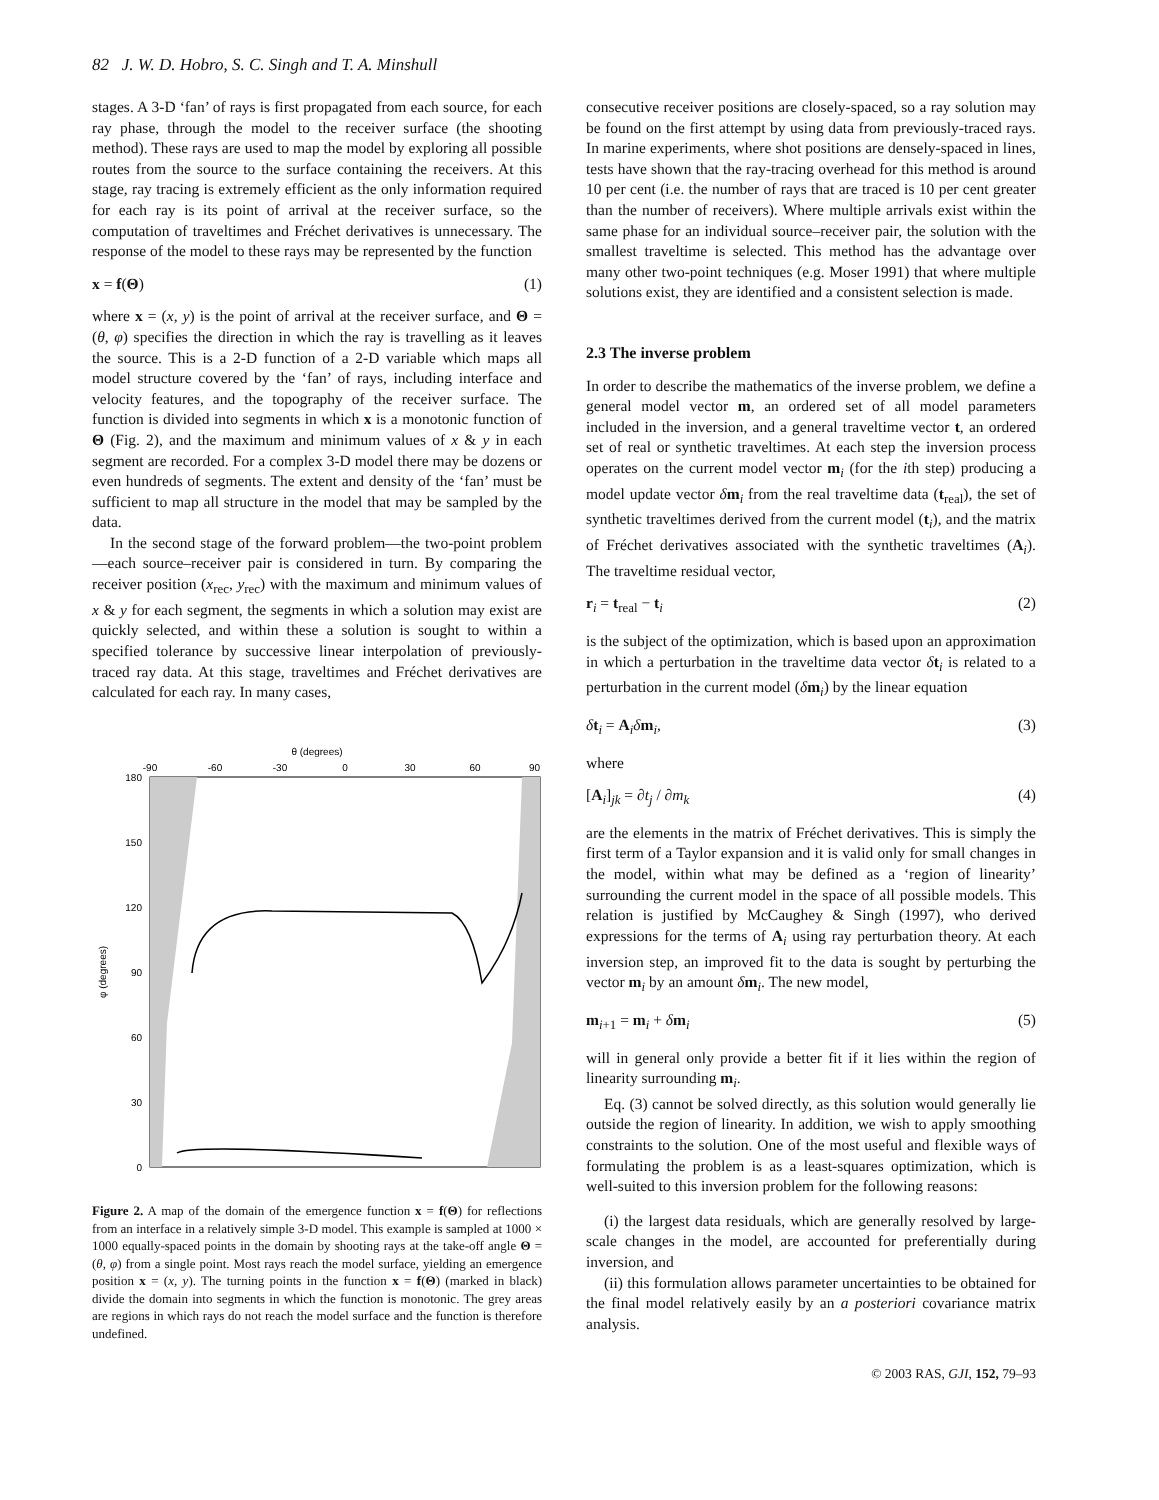82 J. W. D. Hobro, S. C. Singh and T. A. Minshull
stages. A 3-D ‘fan’ of rays is first propagated from each source, for each ray phase, through the model to the receiver surface (the shooting method). These rays are used to map the model by exploring all possible routes from the source to the surface containing the receivers. At this stage, ray tracing is extremely efficient as the only information required for each ray is its point of arrival at the receiver surface, so the computation of traveltimes and Fréchet derivatives is unnecessary. The response of the model to these rays may be represented by the function
x = f(Θ) (1)
where x = (x, y) is the point of arrival at the receiver surface, and Θ = (θ, φ) specifies the direction in which the ray is travelling as it leaves the source. This is a 2-D function of a 2-D variable which maps all model structure covered by the ‘fan’ of rays, including interface and velocity features, and the topography of the receiver surface. The function is divided into segments in which x is a monotonic function of Θ (Fig. 2), and the maximum and minimum values of x & y in each segment are recorded. For a complex 3-D model there may be dozens or even hundreds of segments. The extent and density of the ‘fan’ must be sufficient to map all structure in the model that may be sampled by the data.
In the second stage of the forward problem—the two-point problem—each source–receiver pair is considered in turn. By comparing the receiver position (x<sub>rec</sub>, y<sub>rec</sub>) with the maximum and minimum values of x & y for each segment, the segments in which a solution may exist are quickly selected, and within these a solution is sought to within a specified tolerance by successive linear interpolation of previously-traced ray data. At this stage, traveltimes and Fréchet derivatives are calculated for each ray. In many cases,
θ (degrees)
-90
-60
-30
0
30
60
90
180
150
120
90
60
30
0
φ (degrees)
Figure 2. A map of the domain of the emergence function x = f(Θ) for reflections from an interface in a relatively simple 3-D model. This example is sampled at 1000 × 1000 equally-spaced points in the domain by shooting rays at the take-off angle Θ = (θ, φ) from a single point. Most rays reach the model surface, yielding an emergence position x = (x, y). The turning points in the function x = f(Θ) (marked in black) divide the domain into segments in which the function is monotonic. The grey areas are regions in which rays do not reach the model surface and the function is therefore undefined.
consecutive receiver positions are closely-spaced, so a ray solution may be found on the first attempt by using data from previously-traced rays. In marine experiments, where shot positions are densely-spaced in lines, tests have shown that the ray-tracing overhead for this method is around 10 per cent (i.e. the number of rays that are traced is 10 per cent greater than the number of receivers). Where multiple arrivals exist within the same phase for an individual source–receiver pair, the solution with the smallest traveltime is selected. This method has the advantage over many other two-point techniques (e.g. Moser 1991) that where multiple solutions exist, they are identified and a consistent selection is made.
2.3 The inverse problem
In order to describe the mathematics of the inverse problem, we define a general model vector m, an ordered set of all model parameters included in the inversion, and a general traveltime vector t, an ordered set of real or synthetic traveltimes. At each step the inversion process operates on the current model vector m<sub>i</sub> (for the ith step) producing a model update vector δm<sub>i</sub> from the real traveltime data (t<sub>real</sub>), the set of synthetic traveltimes derived from the current model (t<sub>i</sub>), and the matrix of Fréchet derivatives associated with the synthetic traveltimes (A<sub>i</sub>). The traveltime residual vector,
r<sub>i</sub> = t<sub>real</sub> − t<sub>i</sub> (2)
is the subject of the optimization, which is based upon an approximation in which a perturbation in the traveltime data vector δt<sub>i</sub> is related to a perturbation in the current model (δm<sub>i</sub>) by the linear equation
δt<sub>i</sub> = A<sub>i</sub>δm<sub>i</sub>, (3)
where
[A<sub>i</sub>]<sub>jk</sub> = ∂t<sub>j</sub> / ∂m<sub>k</sub> (4)
are the elements in the matrix of Fréchet derivatives. This is simply the first term of a Taylor expansion and it is valid only for small changes in the model, within what may be defined as a ‘region of linearity’ surrounding the current model in the space of all possible models. This relation is justified by McCaughey & Singh (1997), who derived expressions for the terms of A<sub>i</sub> using ray perturbation theory. At each inversion step, an improved fit to the data is sought by perturbing the vector m<sub>i</sub> by an amount δm<sub>i</sub>. The new model,
m<sub>i+1</sub> = m<sub>i</sub> + δm<sub>i</sub> (5)
will in general only provide a better fit if it lies within the region of linearity surrounding m<sub>i</sub>.
Eq. (3) cannot be solved directly, as this solution would generally lie outside the region of linearity. In addition, we wish to apply smoothing constraints to the solution. One of the most useful and flexible ways of formulating the problem is as a least-squares optimization, which is well-suited to this inversion problem for the following reasons:
(i) the largest data residuals, which are generally resolved by large-scale changes in the model, are accounted for preferentially during inversion, and
(ii) this formulation allows parameter uncertainties to be obtained for the final model relatively easily by an a posteriori covariance matrix analysis.
© 2003 RAS, GJI, 152, 79–93